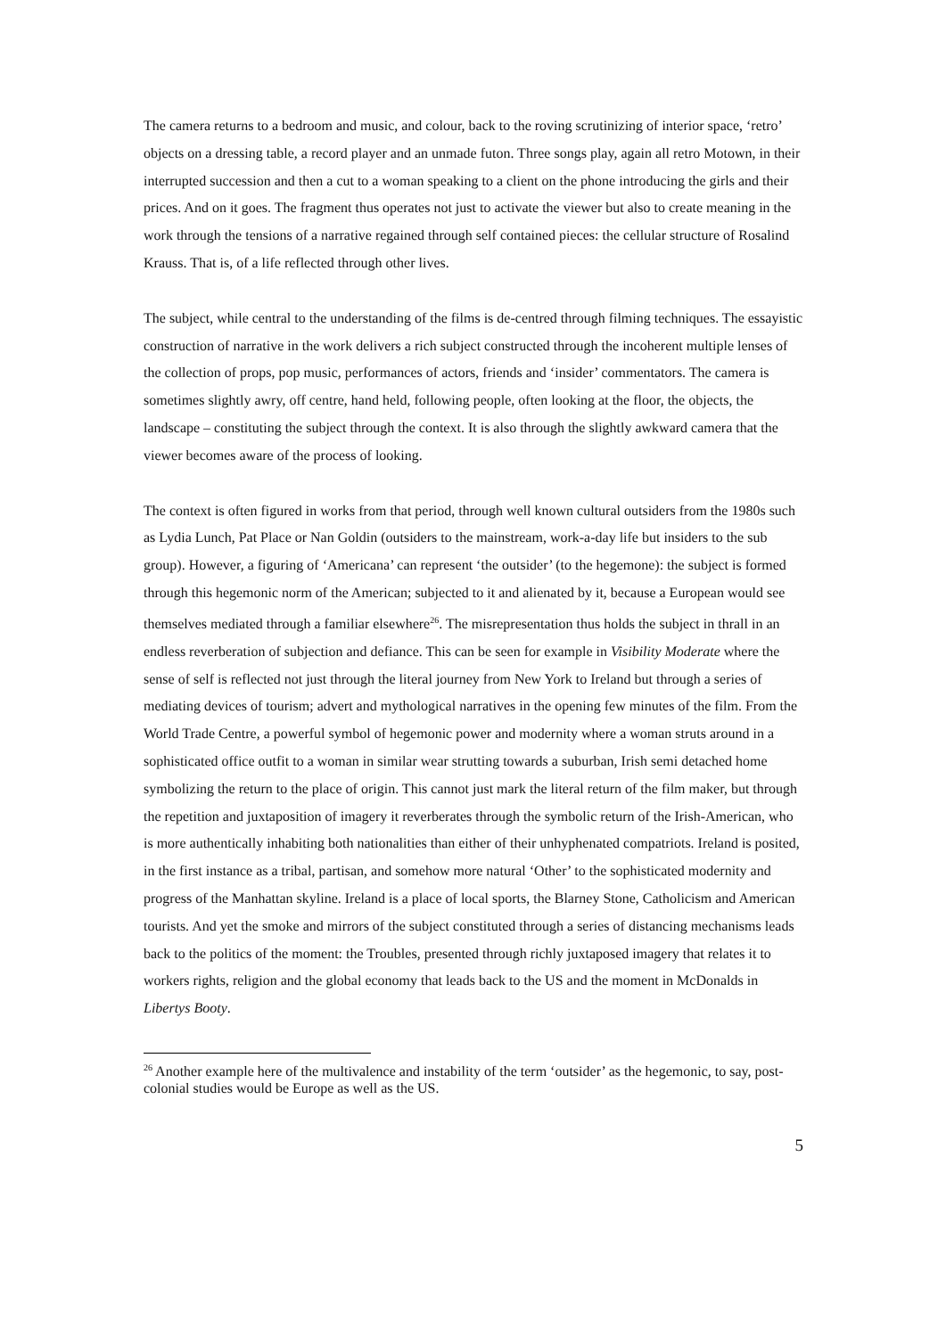The camera returns to a bedroom and music, and colour, back to the roving scrutinizing of interior space, ‘retro’ objects on a dressing table, a record player and an unmade futon. Three songs play, again all retro Motown, in their interrupted succession and then a cut to a woman speaking to a client on the phone introducing the girls and their prices. And on it goes. The fragment thus operates not just to activate the viewer but also to create meaning in the work through the tensions of a narrative regained through self contained pieces: the cellular structure of Rosalind Krauss. That is, of a life reflected through other lives.
The subject, while central to the understanding of the films is de-centred through filming techniques. The essayistic construction of narrative in the work delivers a rich subject constructed through the incoherent multiple lenses of the collection of props, pop music, performances of actors, friends and ‘insider’ commentators. The camera is sometimes slightly awry, off centre, hand held, following people, often looking at the floor, the objects, the landscape – constituting the subject through the context. It is also through the slightly awkward camera that the viewer becomes aware of the process of looking.
The context is often figured in works from that period, through well known cultural outsiders from the 1980s such as Lydia Lunch, Pat Place or Nan Goldin (outsiders to the mainstream, work-a-day life but insiders to the sub group). However, a figuring of ‘Americana’ can represent ‘the outsider’ (to the hegemone): the subject is formed through this hegemonic norm of the American; subjected to it and alienated by it, because a European would see themselves mediated through a familiar elsewhere<sup>26</sup>. The misrepresentation thus holds the subject in thrall in an endless reverberation of subjection and defiance. This can be seen for example in Visibility Moderate where the sense of self is reflected not just through the literal journey from New York to Ireland but through a series of mediating devices of tourism; advert and mythological narratives in the opening few minutes of the film. From the World Trade Centre, a powerful symbol of hegemonic power and modernity where a woman struts around in a sophisticated office outfit to a woman in similar wear strutting towards a suburban, Irish semi detached home symbolizing the return to the place of origin. This cannot just mark the literal return of the film maker, but through the repetition and juxtaposition of imagery it reverberates through the symbolic return of the Irish-American, who is more authentically inhabiting both nationalities than either of their unhyphenated compatriots. Ireland is posited, in the first instance as a tribal, partisan, and somehow more natural ‘Other’ to the sophisticated modernity and progress of the Manhattan skyline. Ireland is a place of local sports, the Blarney Stone, Catholicism and American tourists. And yet the smoke and mirrors of the subject constituted through a series of distancing mechanisms leads back to the politics of the moment: the Troubles, presented through richly juxtaposed imagery that relates it to workers rights, religion and the global economy that leads back to the US and the moment in McDonalds in Libertys Booty.
<sup>26</sup> Another example here of the multivalence and instability of the term ‘outsider’ as the hegemonic, to say, post-colonial studies would be Europe as well as the US.
5